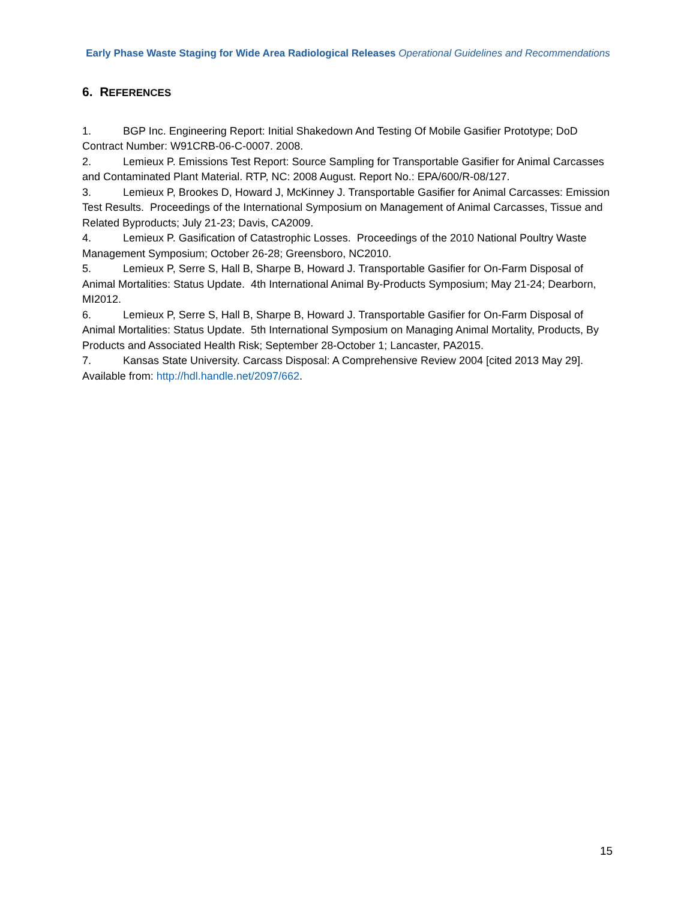Early Phase Waste Staging for Wide Area Radiological Releases Operational Guidelines and Recommendations
6. REFERENCES
1. BGP Inc. Engineering Report: Initial Shakedown And Testing Of Mobile Gasifier Prototype; DoD Contract Number: W91CRB-06-C-0007. 2008.
2. Lemieux P. Emissions Test Report: Source Sampling for Transportable Gasifier for Animal Carcasses and Contaminated Plant Material. RTP, NC: 2008 August. Report No.: EPA/600/R-08/127.
3. Lemieux P, Brookes D, Howard J, McKinney J. Transportable Gasifier for Animal Carcasses: Emission Test Results. Proceedings of the International Symposium on Management of Animal Carcasses, Tissue and Related Byproducts; July 21-23; Davis, CA2009.
4. Lemieux P. Gasification of Catastrophic Losses. Proceedings of the 2010 National Poultry Waste Management Symposium; October 26-28; Greensboro, NC2010.
5. Lemieux P, Serre S, Hall B, Sharpe B, Howard J. Transportable Gasifier for On-Farm Disposal of Animal Mortalities: Status Update. 4th International Animal By-Products Symposium; May 21-24; Dearborn, MI2012.
6. Lemieux P, Serre S, Hall B, Sharpe B, Howard J. Transportable Gasifier for On-Farm Disposal of Animal Mortalities: Status Update. 5th International Symposium on Managing Animal Mortality, Products, By Products and Associated Health Risk; September 28-October 1; Lancaster, PA2015.
7. Kansas State University. Carcass Disposal: A Comprehensive Review 2004 [cited 2013 May 29]. Available from: http://hdl.handle.net/2097/662.
15